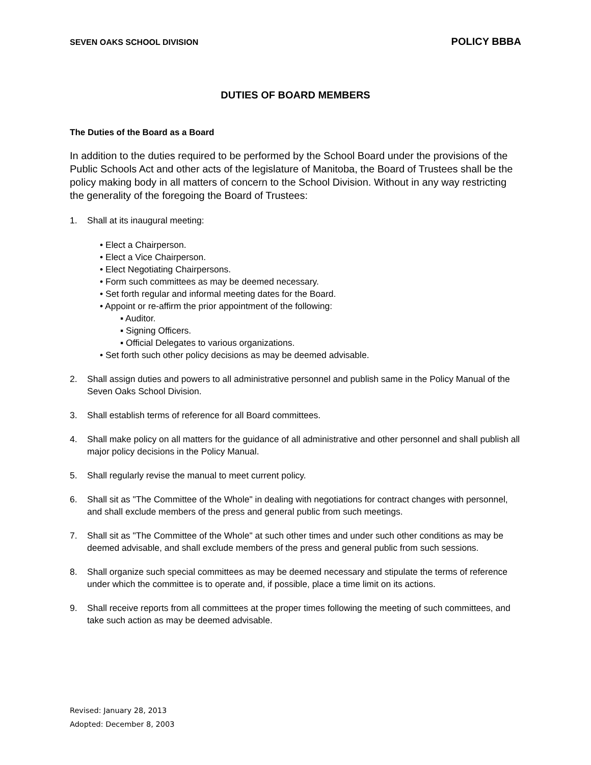SEVEN OAKS SCHOOL DIVISION POLICY BBBA
DUTIES OF BOARD MEMBERS
The Duties of the Board as a Board
In addition to the duties required to be performed by the School Board under the provisions of the Public Schools Act and other acts of the legislature of Manitoba, the Board of Trustees shall be the policy making body in all matters of concern to the School Division. Without in any way restricting the generality of the foregoing the Board of Trustees:
1. Shall at its inaugural meeting:
• Elect a Chairperson.
• Elect a Vice Chairperson.
• Elect Negotiating Chairpersons.
• Form such committees as may be deemed necessary.
• Set forth regular and informal meeting dates for the Board.
• Appoint or re-affirm the prior appointment of the following:
▪ Auditor.
▪ Signing Officers.
▪ Official Delegates to various organizations.
• Set forth such other policy decisions as may be deemed advisable.
2. Shall assign duties and powers to all administrative personnel and publish same in the Policy Manual of the Seven Oaks School Division.
3. Shall establish terms of reference for all Board committees.
4. Shall make policy on all matters for the guidance of all administrative and other personnel and shall publish all major policy decisions in the Policy Manual.
5. Shall regularly revise the manual to meet current policy.
6. Shall sit as "The Committee of the Whole" in dealing with negotiations for contract changes with personnel, and shall exclude members of the press and general public from such meetings.
7. Shall sit as "The Committee of the Whole" at such other times and under such other conditions as may be deemed advisable, and shall exclude members of the press and general public from such sessions.
8. Shall organize such special committees as may be deemed necessary and stipulate the terms of reference under which the committee is to operate and, if possible, place a time limit on its actions.
9. Shall receive reports from all committees at the proper times following the meeting of such committees, and take such action as may be deemed advisable.
Revised: January 28, 2013
Adopted: December 8, 2003